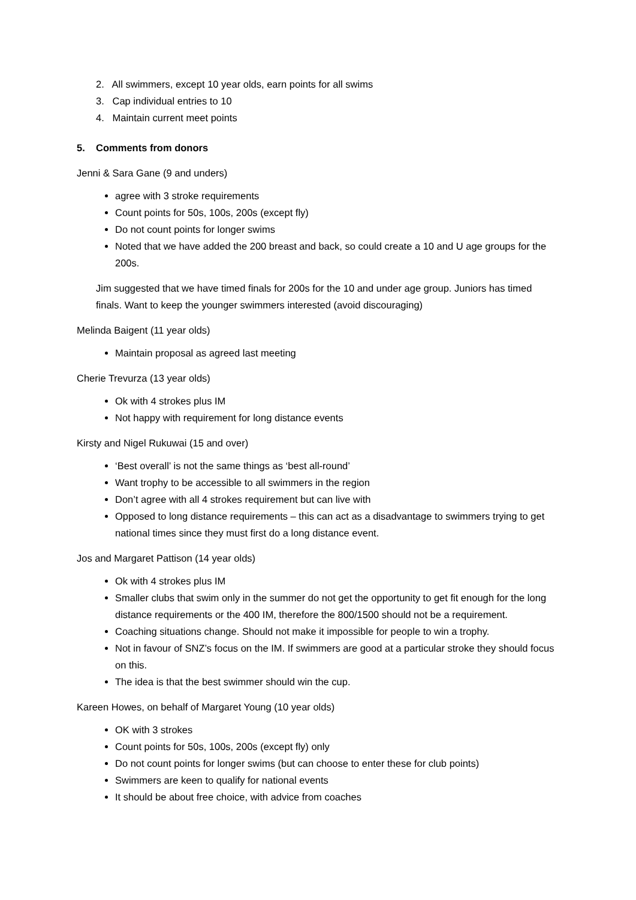2. All swimmers, except 10 year olds, earn points for all swims
3. Cap individual entries to 10
4. Maintain current meet points
5. Comments from donors
Jenni & Sara Gane (9 and unders)
agree with 3 stroke requirements
Count points for 50s, 100s, 200s (except fly)
Do not count points for longer swims
Noted that we have added the 200 breast and back, so could create a 10 and U age groups for the 200s.
Jim suggested that we have timed finals for 200s for the 10 and under age group. Juniors has timed finals. Want to keep the younger swimmers interested (avoid discouraging)
Melinda Baigent (11 year olds)
Maintain proposal as agreed last meeting
Cherie Trevurza (13 year olds)
Ok with 4 strokes plus IM
Not happy with requirement for long distance events
Kirsty and Nigel Rukuwai (15 and over)
‘Best overall’ is not the same things as ‘best all-round’
Want trophy to be accessible to all swimmers in the region
Don’t agree with all 4 strokes requirement but can live with
Opposed to long distance requirements – this can act as a disadvantage to swimmers trying to get national times since they must first do a long distance event.
Jos and Margaret Pattison (14 year olds)
Ok with 4 strokes plus IM
Smaller clubs that swim only in the summer do not get the opportunity to get fit enough for the long distance requirements or the 400 IM, therefore the 800/1500 should not be a requirement.
Coaching situations change. Should not make it impossible for people to win a trophy.
Not in favour of SNZ’s focus on the IM. If swimmers are good at a particular stroke they should focus on this.
The idea is that the best swimmer should win the cup.
Kareen Howes, on behalf of Margaret Young (10 year olds)
OK with 3 strokes
Count points for 50s, 100s, 200s (except fly) only
Do not count points for longer swims (but can choose to enter these for club points)
Swimmers are keen to qualify for national events
It should be about free choice, with advice from coaches